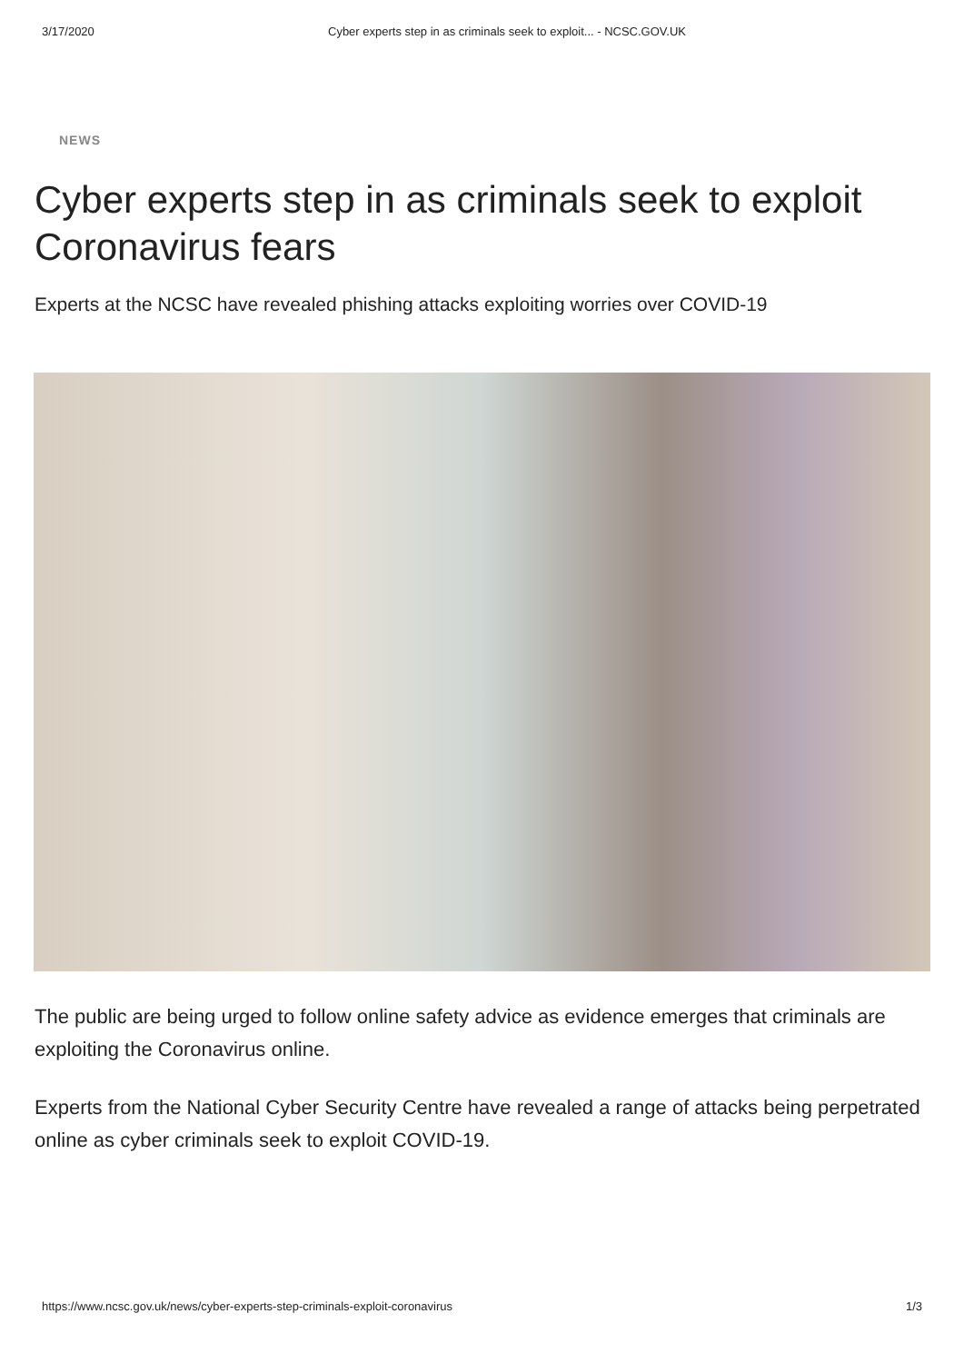3/17/2020 Cyber experts step in as criminals seek to exploit... - NCSC.GOV.UK
NEWS
Cyber experts step in as criminals seek to exploit Coronavirus fears
Experts at the NCSC have revealed phishing attacks exploiting worries over COVID-19
The public are being urged to follow online safety advice as evidence emerges that criminals are exploiting the Coronavirus online.
Experts from the National Cyber Security Centre have revealed a range of attacks being perpetrated online as cyber criminals seek to exploit COVID-19.
https://www.ncsc.gov.uk/news/cyber-experts-step-criminals-exploit-coronavirus 1/3